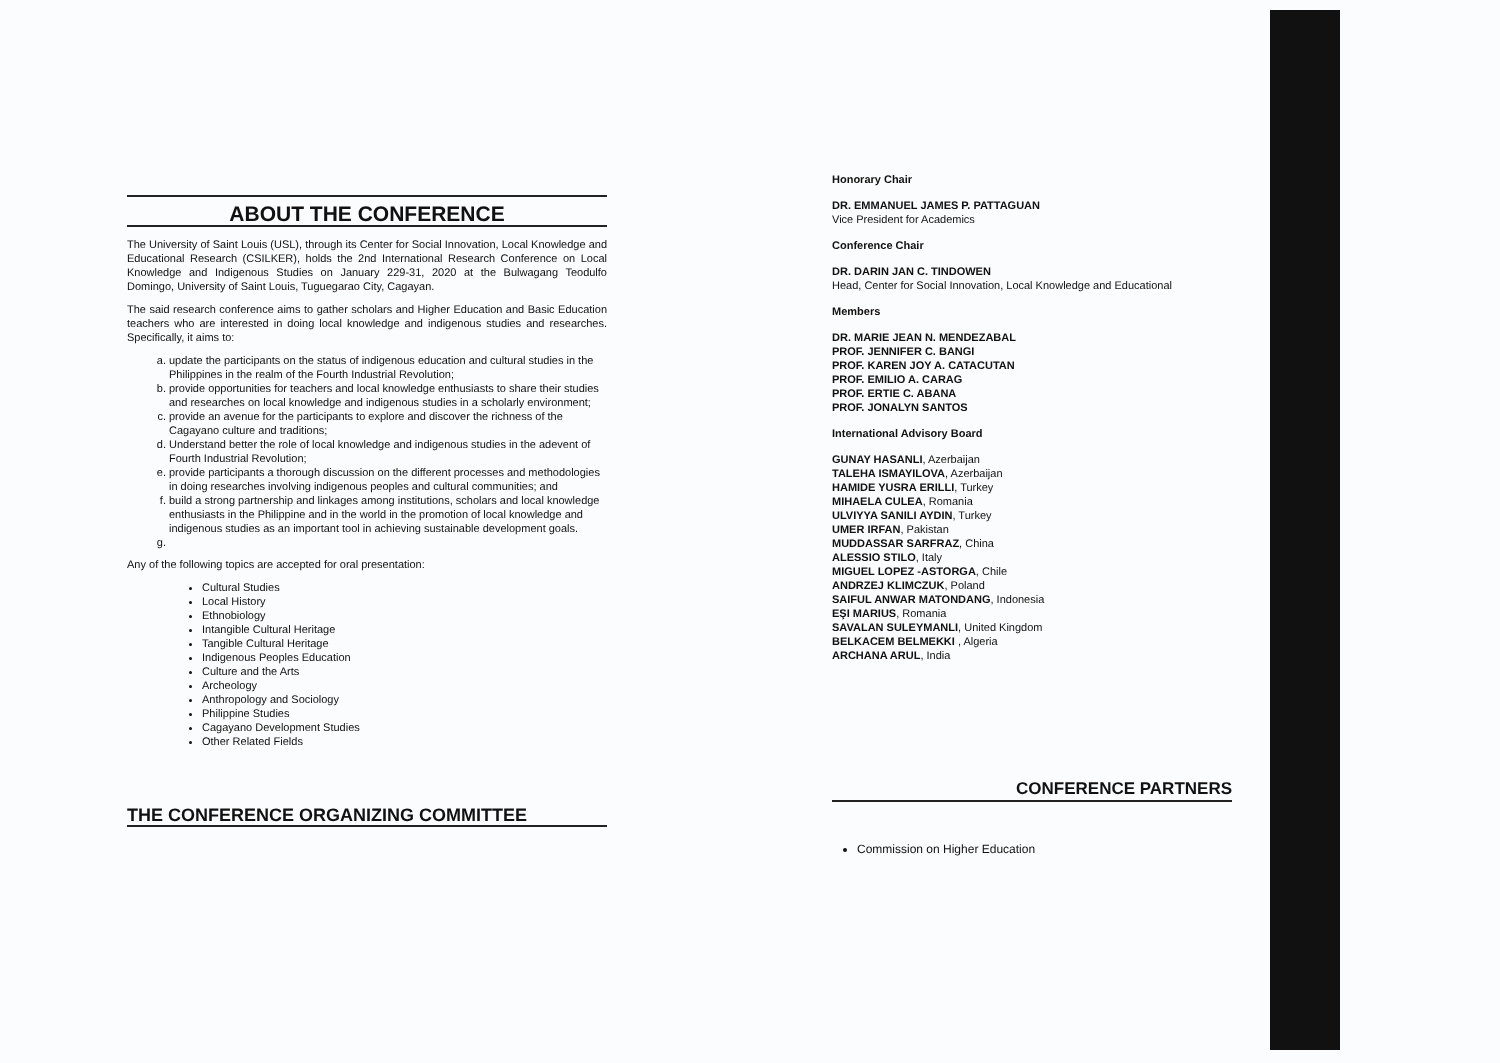ABOUT THE CONFERENCE
The University of Saint Louis (USL), through its Center for Social Innovation, Local Knowledge and Educational Research (CSILKER), holds the 2nd International Research Conference on Local Knowledge and Indigenous Studies on January 229-31, 2020 at the Bulwagang Teodulfo Domingo, University of Saint Louis, Tuguegarao City, Cagayan.
The said research conference aims to gather scholars and Higher Education and Basic Education teachers who are interested in doing local knowledge and indigenous studies and researches. Specifically, it aims to:
a. update the participants on the status of indigenous education and cultural studies in the Philippines in the realm of the Fourth Industrial Revolution;
b. provide opportunities for teachers and local knowledge enthusiasts to share their studies and researches on local knowledge and indigenous studies in a scholarly environment;
c. provide an avenue for the participants to explore and discover the richness of the Cagayano culture and traditions;
d. Understand better the role of local knowledge and indigenous studies in the adevent of Fourth Industrial Revolution;
e. provide participants a thorough discussion on the different processes and methodologies in doing researches involving indigenous peoples and cultural communities; and
f. build a strong partnership and linkages among institutions, scholars and local knowledge enthusiasts in the Philippine and in the world in the promotion of local knowledge and indigenous studies as an important tool in achieving sustainable development goals.
Any of the following topics are accepted for oral presentation:
Cultural Studies
Local History
Ethnobiology
Intangible Cultural Heritage
Tangible Cultural Heritage
Indigenous Peoples Education
Culture and the Arts
Archeology
Anthropology and Sociology
Philippine Studies
Cagayano Development Studies
Other Related Fields
THE CONFERENCE ORGANIZING COMMITTEE
Honorary Chair
DR. EMMANUEL JAMES P. PATTAGUAN
Vice President for Academics
Conference Chair
DR. DARIN JAN C. TINDOWEN
Head, Center for Social Innovation, Local Knowledge and Educational
Members
DR. MARIE JEAN N. MENDEZABAL
PROF. JENNIFER C. BANGI
PROF. KAREN JOY A. CATACUTAN
PROF. EMILIO A. CARAG
PROF. ERTIE C. ABANA
PROF. JONALYN SANTOS
International Advisory Board
GUNAY HASANLI, Azerbaijan
TALEHA ISMAYILOVA, Azerbaijan
HAMIDE YUSRA ERILLI, Turkey
MIHAELA CULEA, Romania
ULVIYYA SANILI AYDIN, Turkey
UMER IRFAN, Pakistan
MUDDASSAR SARFRAZ, China
ALESSIO STILO, Italy
MIGUEL LOPEZ -ASTORGA, Chile
ANDRZEJ KLIMCZUK, Poland
SAIFUL ANWAR MATONDANG, Indonesia
EŞI MARIUS, Romania
SAVALAN SULEYMANLI, United Kingdom
BELKACEM BELMEKKI , Algeria
ARCHANA ARUL, India
CONFERENCE PARTNERS
Commission on Higher Education